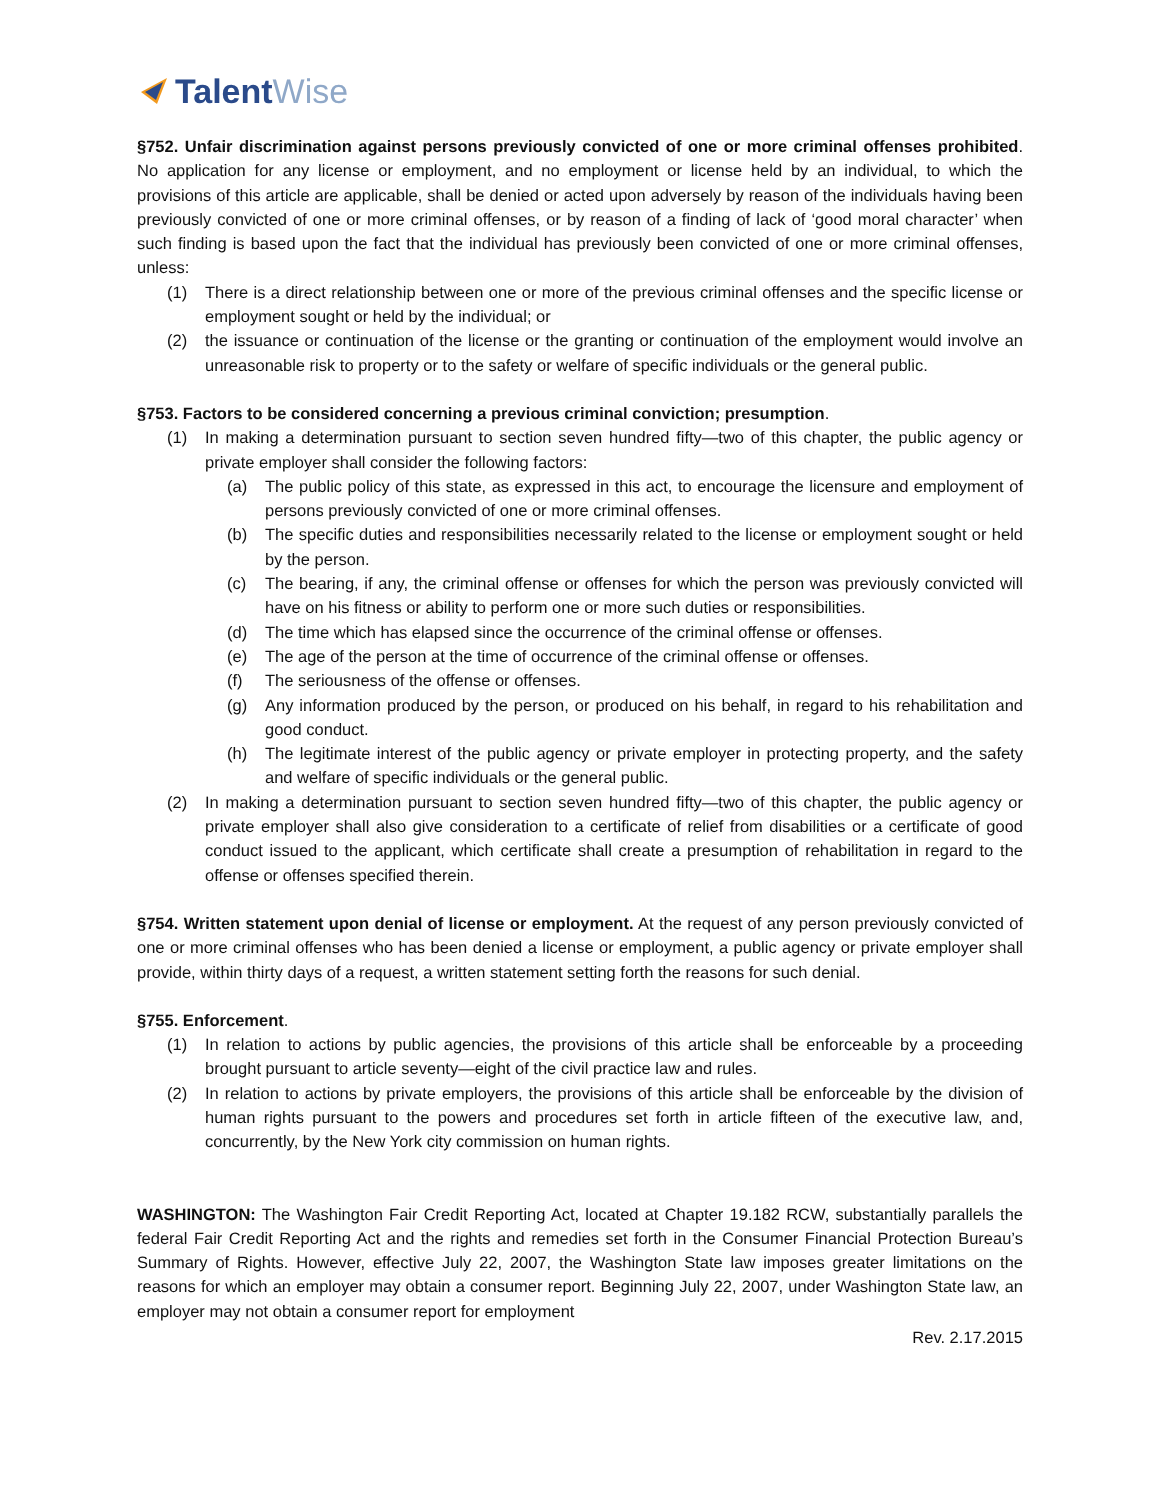Talent Wise
§752. Unfair discrimination against persons previously convicted of one or more criminal offenses prohibited. No application for any license or employment, and no employment or license held by an individual, to which the provisions of this article are applicable, shall be denied or acted upon adversely by reason of the individuals having been previously convicted of one or more criminal offenses, or by reason of a finding of lack of ‘good moral character’ when such finding is based upon the fact that the individual has previously been convicted of one or more criminal offenses, unless:
(1) There is a direct relationship between one or more of the previous criminal offenses and the specific license or employment sought or held by the individual; or
(2) the issuance or continuation of the license or the granting or continuation of the employment would involve an unreasonable risk to property or to the safety or welfare of specific individuals or the general public.
§753. Factors to be considered concerning a previous criminal conviction; presumption.
(1) In making a determination pursuant to section seven hundred fifty—two of this chapter, the public agency or private employer shall consider the following factors:
(a) The public policy of this state, as expressed in this act, to encourage the licensure and employment of persons previously convicted of one or more criminal offenses.
(b) The specific duties and responsibilities necessarily related to the license or employment sought or held by the person.
(c) The bearing, if any, the criminal offense or offenses for which the person was previously convicted will have on his fitness or ability to perform one or more such duties or responsibilities.
(d) The time which has elapsed since the occurrence of the criminal offense or offenses.
(e) The age of the person at the time of occurrence of the criminal offense or offenses.
(f) The seriousness of the offense or offenses.
(g) Any information produced by the person, or produced on his behalf, in regard to his rehabilitation and good conduct.
(h) The legitimate interest of the public agency or private employer in protecting property, and the safety and welfare of specific individuals or the general public.
(2) In making a determination pursuant to section seven hundred fifty—two of this chapter, the public agency or private employer shall also give consideration to a certificate of relief from disabilities or a certificate of good conduct issued to the applicant, which certificate shall create a presumption of rehabilitation in regard to the offense or offenses specified therein.
§754. Written statement upon denial of license or employment. At the request of any person previously convicted of one or more criminal offenses who has been denied a license or employment, a public agency or private employer shall provide, within thirty days of a request, a written statement setting forth the reasons for such denial.
§755. Enforcement.
(1) In relation to actions by public agencies, the provisions of this article shall be enforceable by a proceeding brought pursuant to article seventy—eight of the civil practice law and rules.
(2) In relation to actions by private employers, the provisions of this article shall be enforceable by the division of human rights pursuant to the powers and procedures set forth in article fifteen of the executive law, and, concurrently, by the New York city commission on human rights.
WASHINGTON: The Washington Fair Credit Reporting Act, located at Chapter 19.182 RCW, substantially parallels the federal Fair Credit Reporting Act and the rights and remedies set forth in the Consumer Financial Protection Bureau’s Summary of Rights. However, effective July 22, 2007, the Washington State law imposes greater limitations on the reasons for which an employer may obtain a consumer report. Beginning July 22, 2007, under Washington State law, an employer may not obtain a consumer report for employment
Rev. 2.17.2015